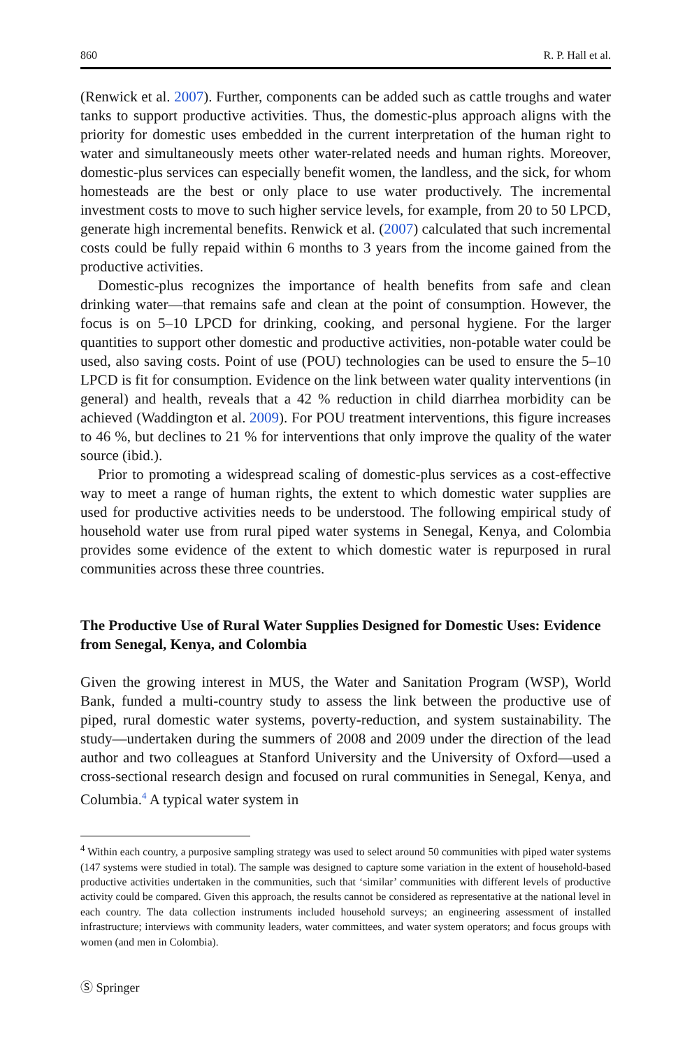860 R. P. Hall et al.
(Renwick et al. 2007). Further, components can be added such as cattle troughs and water tanks to support productive activities. Thus, the domestic-plus approach aligns with the priority for domestic uses embedded in the current interpretation of the human right to water and simultaneously meets other water-related needs and human rights. Moreover, domestic-plus services can especially benefit women, the landless, and the sick, for whom homesteads are the best or only place to use water productively. The incremental investment costs to move to such higher service levels, for example, from 20 to 50 LPCD, generate high incremental benefits. Renwick et al. (2007) calculated that such incremental costs could be fully repaid within 6 months to 3 years from the income gained from the productive activities.
Domestic-plus recognizes the importance of health benefits from safe and clean drinking water—that remains safe and clean at the point of consumption. However, the focus is on 5–10 LPCD for drinking, cooking, and personal hygiene. For the larger quantities to support other domestic and productive activities, non-potable water could be used, also saving costs. Point of use (POU) technologies can be used to ensure the 5–10 LPCD is fit for consumption. Evidence on the link between water quality interventions (in general) and health, reveals that a 42 % reduction in child diarrhea morbidity can be achieved (Waddington et al. 2009). For POU treatment interventions, this figure increases to 46 %, but declines to 21 % for interventions that only improve the quality of the water source (ibid.).
Prior to promoting a widespread scaling of domestic-plus services as a cost-effective way to meet a range of human rights, the extent to which domestic water supplies are used for productive activities needs to be understood. The following empirical study of household water use from rural piped water systems in Senegal, Kenya, and Colombia provides some evidence of the extent to which domestic water is repurposed in rural communities across these three countries.
The Productive Use of Rural Water Supplies Designed for Domestic Uses: Evidence from Senegal, Kenya, and Colombia
Given the growing interest in MUS, the Water and Sanitation Program (WSP), World Bank, funded a multi-country study to assess the link between the productive use of piped, rural domestic water systems, poverty-reduction, and system sustainability. The study—undertaken during the summers of 2008 and 2009 under the direction of the lead author and two colleagues at Stanford University and the University of Oxford—used a cross-sectional research design and focused on rural communities in Senegal, Kenya, and Columbia.<sup>4</sup> A typical water system in
<sup>4</sup> Within each country, a purposive sampling strategy was used to select around 50 communities with piped water systems (147 systems were studied in total). The sample was designed to capture some variation in the extent of household-based productive activities undertaken in the communities, such that ‘similar’ communities with different levels of productive activity could be compared. Given this approach, the results cannot be considered as representative at the national level in each country. The data collection instruments included household surveys; an engineering assessment of installed infrastructure; interviews with community leaders, water committees, and water system operators; and focus groups with women (and men in Colombia).
Ⓢ Springer